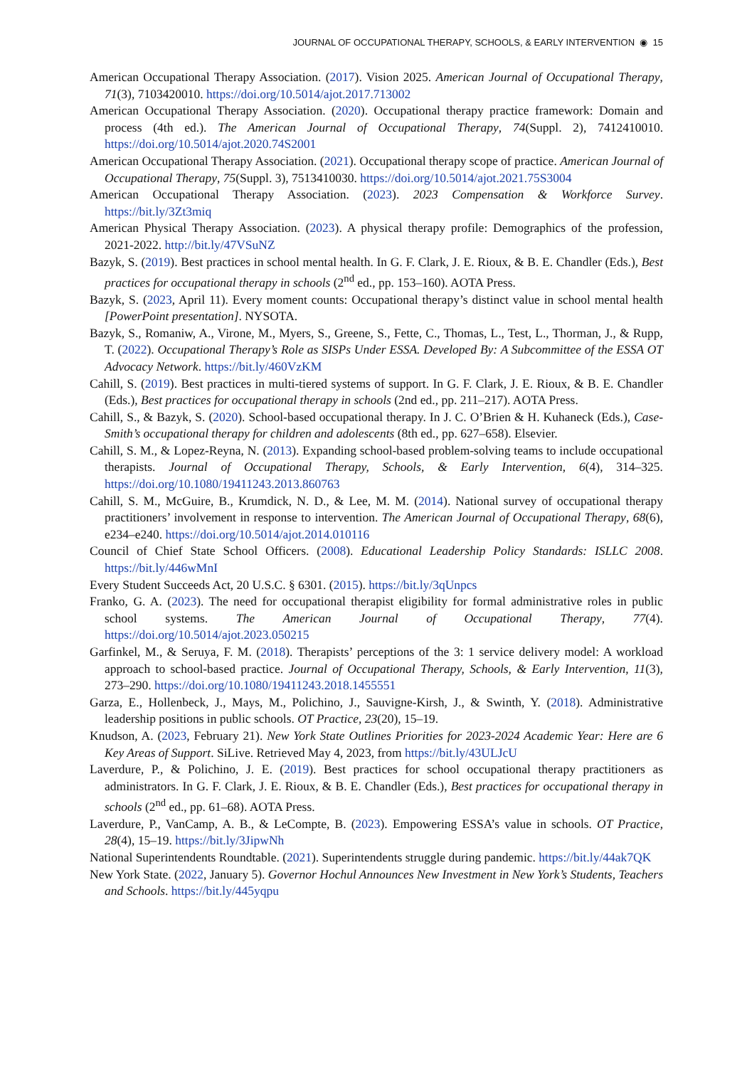JOURNAL OF OCCUPATIONAL THERAPY, SCHOOLS, & EARLY INTERVENTION ◉ 15
American Occupational Therapy Association. (2017). Vision 2025. American Journal of Occupational Therapy, 71(3), 7103420010. https://doi.org/10.5014/ajot.2017.713002
American Occupational Therapy Association. (2020). Occupational therapy practice framework: Domain and process (4th ed.). The American Journal of Occupational Therapy, 74(Suppl. 2), 7412410010. https://doi.org/10.5014/ajot.2020.74S2001
American Occupational Therapy Association. (2021). Occupational therapy scope of practice. American Journal of Occupational Therapy, 75(Suppl. 3), 7513410030. https://doi.org/10.5014/ajot.2021.75S3004
American Occupational Therapy Association. (2023). 2023 Compensation & Workforce Survey. https://bit.ly/3Zt3miq
American Physical Therapy Association. (2023). A physical therapy profile: Demographics of the profession, 2021-2022. http://bit.ly/47VSuNZ
Bazyk, S. (2019). Best practices in school mental health. In G. F. Clark, J. E. Rioux, & B. E. Chandler (Eds.), Best practices for occupational therapy in schools (2<sup>nd</sup> ed., pp. 153–160). AOTA Press.
Bazyk, S. (2023, April 11). Every moment counts: Occupational therapy’s distinct value in school mental health [PowerPoint presentation]. NYSOTA.
Bazyk, S., Romaniw, A., Virone, M., Myers, S., Greene, S., Fette, C., Thomas, L., Test, L., Thorman, J., & Rupp, T. (2022). Occupational Therapy’s Role as SISPs Under ESSA. Developed By: A Subcommittee of the ESSA OT Advocacy Network. https://bit.ly/460VzKM
Cahill, S. (2019). Best practices in multi-tiered systems of support. In G. F. Clark, J. E. Rioux, & B. E. Chandler (Eds.), Best practices for occupational therapy in schools (2nd ed., pp. 211–217). AOTA Press.
Cahill, S., & Bazyk, S. (2020). School-based occupational therapy. In J. C. O’Brien & H. Kuhaneck (Eds.), Case-Smith’s occupational therapy for children and adolescents (8th ed., pp. 627–658). Elsevier.
Cahill, S. M., & Lopez-Reyna, N. (2013). Expanding school-based problem-solving teams to include occupational therapists. Journal of Occupational Therapy, Schools, & Early Intervention, 6(4), 314–325. https://doi.org/10.1080/19411243.2013.860763
Cahill, S. M., McGuire, B., Krumdick, N. D., & Lee, M. M. (2014). National survey of occupational therapy practitioners’ involvement in response to intervention. The American Journal of Occupational Therapy, 68(6), e234–e240. https://doi.org/10.5014/ajot.2014.010116
Council of Chief State School Officers. (2008). Educational Leadership Policy Standards: ISLLC 2008. https://bit.ly/446wMnI
Every Student Succeeds Act, 20 U.S.C. § 6301. (2015). https://bit.ly/3qUnpcs
Franko, G. A. (2023). The need for occupational therapist eligibility for formal administrative roles in public school systems. The American Journal of Occupational Therapy, 77(4). https://doi.org/10.5014/ajot.2023.050215
Garfinkel, M., & Seruya, F. M. (2018). Therapists’ perceptions of the 3: 1 service delivery model: A workload approach to school-based practice. Journal of Occupational Therapy, Schools, & Early Intervention, 11(3), 273–290. https://doi.org/10.1080/19411243.2018.1455551
Garza, E., Hollenbeck, J., Mays, M., Polichino, J., Sauvigne-Kirsh, J., & Swinth, Y. (2018). Administrative leadership positions in public schools. OT Practice, 23(20), 15–19.
Knudson, A. (2023, February 21). New York State Outlines Priorities for 2023-2024 Academic Year: Here are 6 Key Areas of Support. SiLive. Retrieved May 4, 2023, from https://bit.ly/43ULJcU
Laverdure, P., & Polichino, J. E. (2019). Best practices for school occupational therapy practitioners as administrators. In G. F. Clark, J. E. Rioux, & B. E. Chandler (Eds.), Best practices for occupational therapy in schools (2<sup>nd</sup> ed., pp. 61–68). AOTA Press.
Laverdure, P., VanCamp, A. B., & LeCompte, B. (2023). Empowering ESSA’s value in schools. OT Practice, 28(4), 15–19. https://bit.ly/3JipwNh
National Superintendents Roundtable. (2021). Superintendents struggle during pandemic. https://bit.ly/44ak7QK
New York State. (2022, January 5). Governor Hochul Announces New Investment in New York’s Students, Teachers and Schools. https://bit.ly/445yqpu